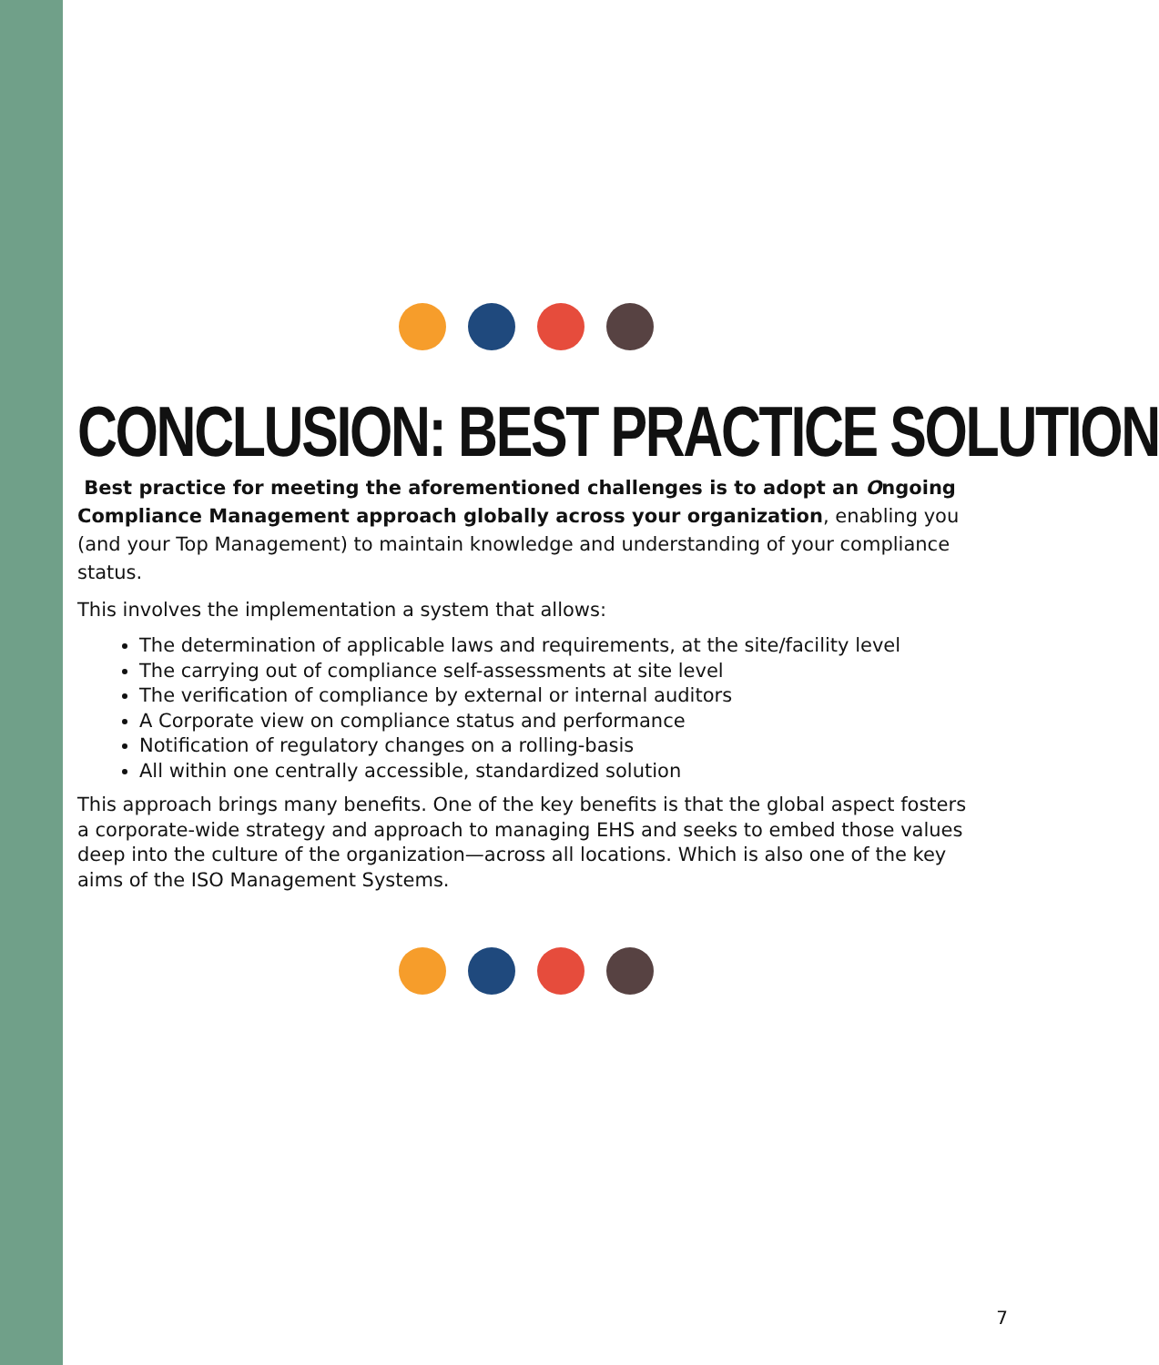CONCLUSION: BEST PRACTICE SOLUTION
Best practice for meeting the aforementioned challenges is to adopt an Ongoing Compliance Management approach globally across your organization, enabling you (and your Top Management) to maintain knowledge and understanding of your compliance status.
This involves the implementation a system that allows:
The determination of applicable laws and requirements, at the site/facility level
The carrying out of compliance self-assessments at site level
The verification of compliance by external or internal auditors
A Corporate view on compliance status and performance
Notification of regulatory changes on a rolling-basis
All within one centrally accessible, standardized solution
This approach brings many benefits. One of the key benefits is that the global aspect fosters a corporate-wide strategy and approach to managing EHS and seeks to embed those values deep into the culture of the organization—across all locations. Which is also one of the key aims of the ISO Management Systems.
7